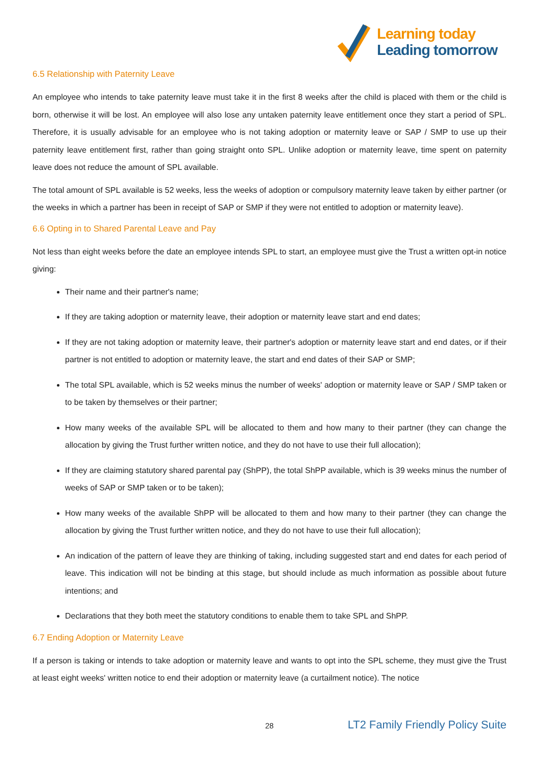Learning today
Leading tomorrow
6.5 Relationship with Paternity Leave
An employee who intends to take paternity leave must take it in the first 8 weeks after the child is placed with them or the child is born, otherwise it will be lost. An employee will also lose any untaken paternity leave entitlement once they start a period of SPL. Therefore, it is usually advisable for an employee who is not taking adoption or maternity leave or SAP / SMP to use up their paternity leave entitlement first, rather than going straight onto SPL. Unlike adoption or maternity leave, time spent on paternity leave does not reduce the amount of SPL available.
The total amount of SPL available is 52 weeks, less the weeks of adoption or compulsory maternity leave taken by either partner (or the weeks in which a partner has been in receipt of SAP or SMP if they were not entitled to adoption or maternity leave).
6.6 Opting in to Shared Parental Leave and Pay
Not less than eight weeks before the date an employee intends SPL to start, an employee must give the Trust a written opt-in notice giving:
Their name and their partner's name;
If they are taking adoption or maternity leave, their adoption or maternity leave start and end dates;
If they are not taking adoption or maternity leave, their partner's adoption or maternity leave start and end dates, or if their partner is not entitled to adoption or maternity leave, the start and end dates of their SAP or SMP;
The total SPL available, which is 52 weeks minus the number of weeks' adoption or maternity leave or SAP / SMP taken or to be taken by themselves or their partner;
How many weeks of the available SPL will be allocated to them and how many to their partner (they can change the allocation by giving the Trust further written notice, and they do not have to use their full allocation);
If they are claiming statutory shared parental pay (ShPP), the total ShPP available, which is 39 weeks minus the number of weeks of SAP or SMP taken or to be taken);
How many weeks of the available ShPP will be allocated to them and how many to their partner (they can change the allocation by giving the Trust further written notice, and they do not have to use their full allocation);
An indication of the pattern of leave they are thinking of taking, including suggested start and end dates for each period of leave. This indication will not be binding at this stage, but should include as much information as possible about future intentions; and
Declarations that they both meet the statutory conditions to enable them to take SPL and ShPP.
6.7 Ending Adoption or Maternity Leave
If a person is taking or intends to take adoption or maternity leave and wants to opt into the SPL scheme, they must give the Trust at least eight weeks' written notice to end their adoption or maternity leave (a curtailment notice). The notice
28 LT2 Family Friendly Policy Suite